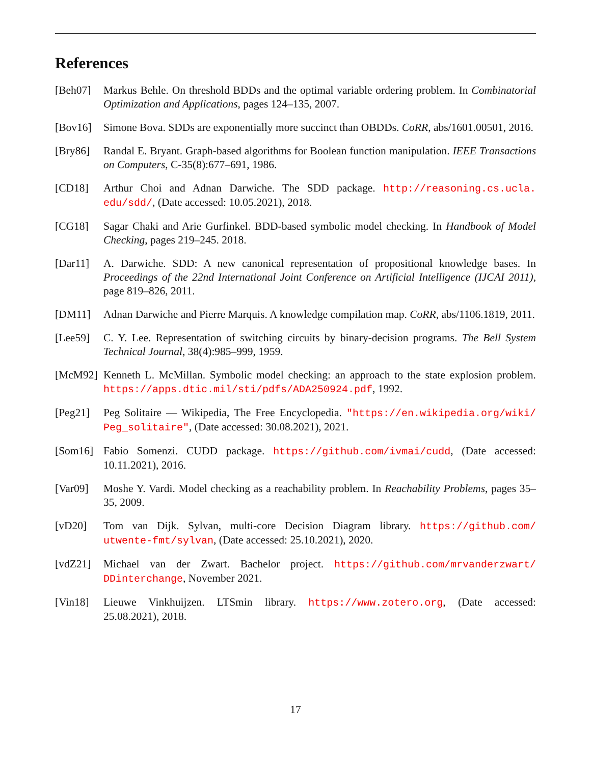References
[Beh07] Markus Behle. On threshold BDDs and the optimal variable ordering problem. In Combinatorial Optimization and Applications, pages 124–135, 2007.
[Bov16] Simone Bova. SDDs are exponentially more succinct than OBDDs. CoRR, abs/1601.00501, 2016.
[Bry86] Randal E. Bryant. Graph-based algorithms for Boolean function manipulation. IEEE Transactions on Computers, C-35(8):677–691, 1986.
[CD18] Arthur Choi and Adnan Darwiche. The SDD package. http://reasoning.cs.ucla. edu/sdd/, (Date accessed: 10.05.2021), 2018.
[CG18] Sagar Chaki and Arie Gurfinkel. BDD-based symbolic model checking. In Handbook of Model Checking, pages 219–245. 2018.
[Dar11] A. Darwiche. SDD: A new canonical representation of propositional knowledge bases. In Proceedings of the 22nd International Joint Conference on Artificial Intelligence (IJCAI 2011), page 819–826, 2011.
[DM11] Adnan Darwiche and Pierre Marquis. A knowledge compilation map. CoRR, abs/1106.1819, 2011.
[Lee59] C. Y. Lee. Representation of switching circuits by binary-decision programs. The Bell System Technical Journal, 38(4):985–999, 1959.
[McM92] Kenneth L. McMillan. Symbolic model checking: an approach to the state explosion problem. https://apps.dtic.mil/sti/pdfs/ADA250924.pdf, 1992.
[Peg21] Peg Solitaire — Wikipedia, The Free Encyclopedia. "https://en.wikipedia.org/wiki/ Peg_solitaire", (Date accessed: 30.08.2021), 2021.
[Som16] Fabio Somenzi. CUDD package. https://github.com/ivmai/cudd, (Date accessed: 10.11.2021), 2016.
[Var09] Moshe Y. Vardi. Model checking as a reachability problem. In Reachability Problems, pages 35–35, 2009.
[vD20] Tom van Dijk. Sylvan, multi-core Decision Diagram library. https://github.com/ utwente-fmt/sylvan, (Date accessed: 25.10.2021), 2020.
[vdZ21] Michael van der Zwart. Bachelor project. https://github.com/mrvanderzwart/ DDinterchange, November 2021.
[Vin18] Lieuwe Vinkhuijzen. LTSmin library. https://www.zotero.org, (Date accessed: 25.08.2021), 2018.
17